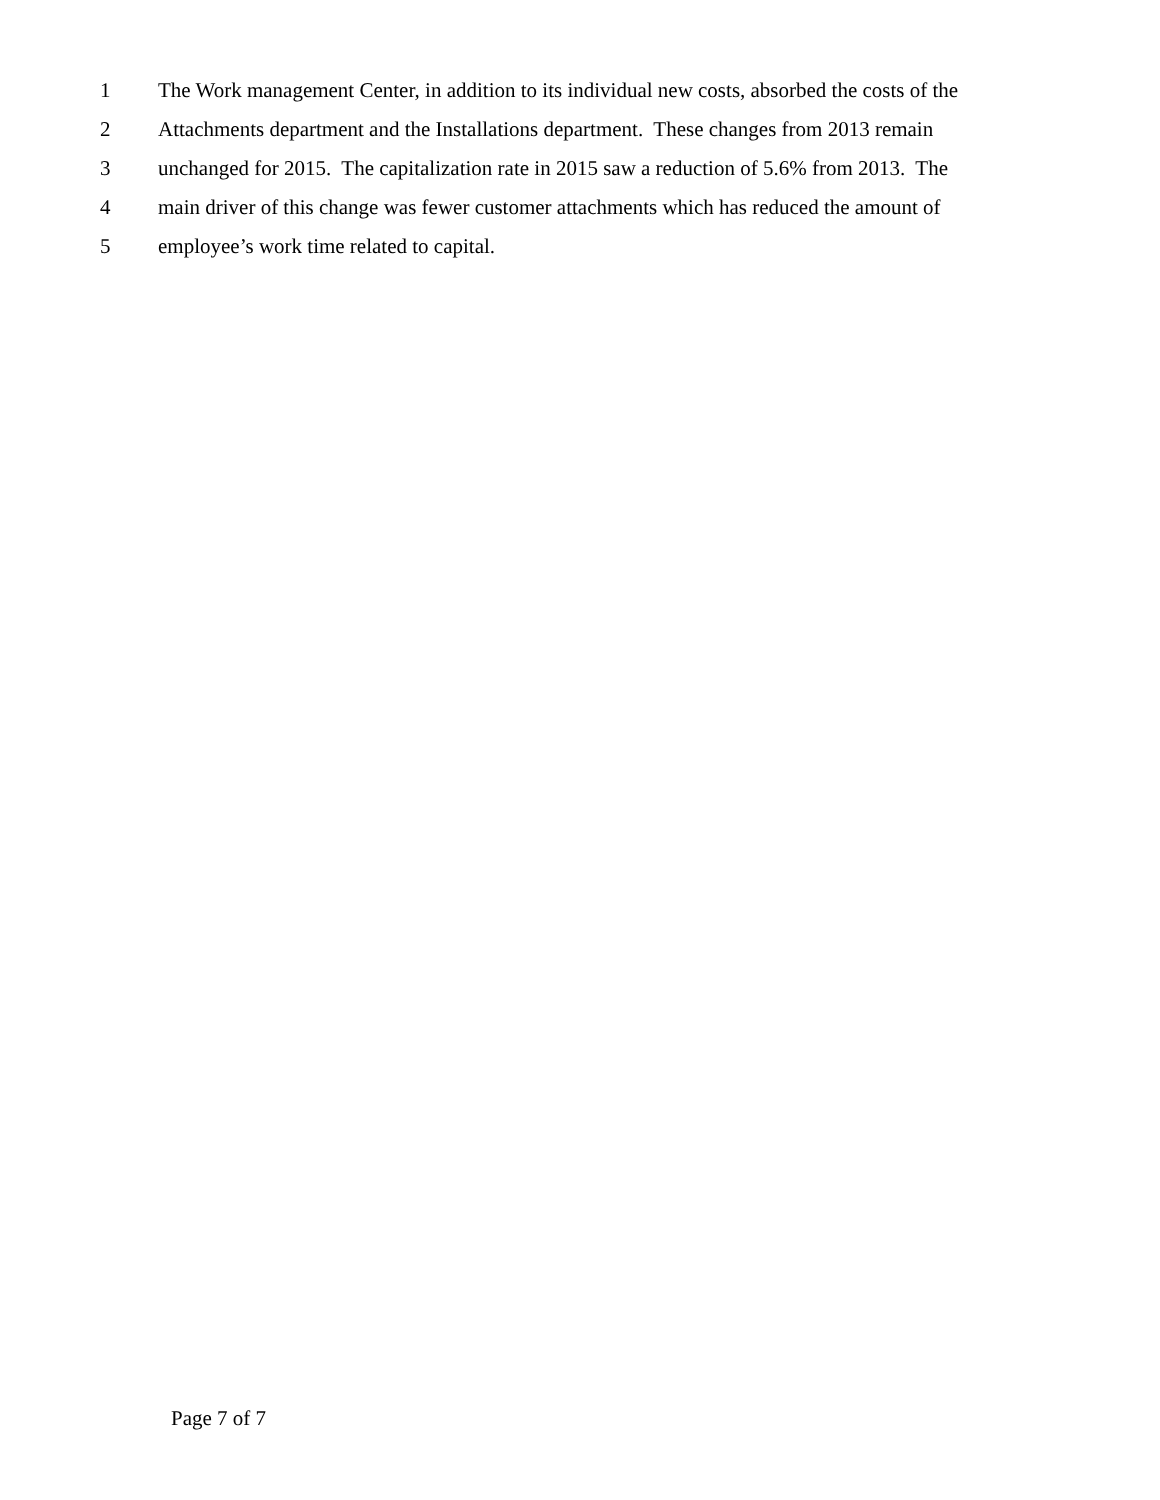1 The Work management Center, in addition to its individual new costs, absorbed the costs of the
2 Attachments department and the Installations department. These changes from 2013 remain
3 unchanged for 2015. The capitalization rate in 2015 saw a reduction of 5.6% from 2013. The
4 main driver of this change was fewer customer attachments which has reduced the amount of
5 employee’s work time related to capital.
Page 7 of 7